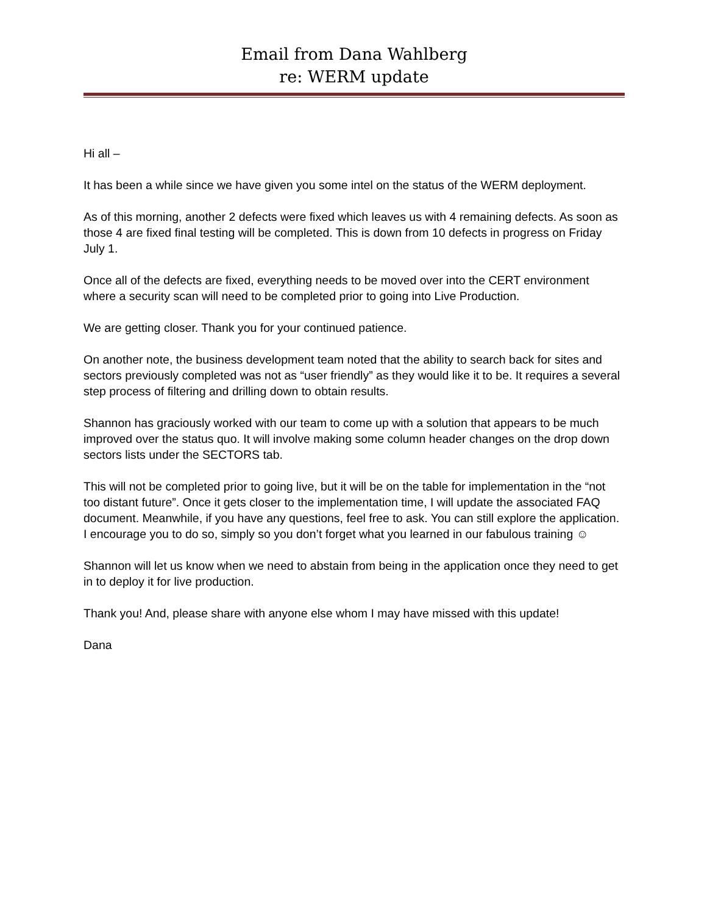Email from Dana Wahlberg
re: WERM update
Hi all –
It has been a while since we have given you some intel on the status of the WERM deployment.
As of this morning, another 2 defects were fixed which leaves us with 4 remaining defects. As soon as those 4 are fixed final testing will be completed. This is down from 10 defects in progress on Friday July 1.
Once all of the defects are fixed, everything needs to be moved over into the CERT environment where a security scan will need to be completed prior to going into Live Production.
We are getting closer. Thank you for your continued patience.
On another note, the business development team noted that the ability to search back for sites and sectors previously completed was not as “user friendly” as they would like it to be. It requires a several step process of filtering and drilling down to obtain results.
Shannon has graciously worked with our team to come up with a solution that appears to be much improved over the status quo. It will involve making some column header changes on the drop down sectors lists under the SECTORS tab.
This will not be completed prior to going live, but it will be on the table for implementation in the “not too distant future”. Once it gets closer to the implementation time, I will update the associated FAQ document. Meanwhile, if you have any questions, feel free to ask. You can still explore the application. I encourage you to do so, simply so you don’t forget what you learned in our fabulous training ☺
Shannon will let us know when we need to abstain from being in the application once they need to get in to deploy it for live production.
Thank you! And, please share with anyone else whom I may have missed with this update!
Dana